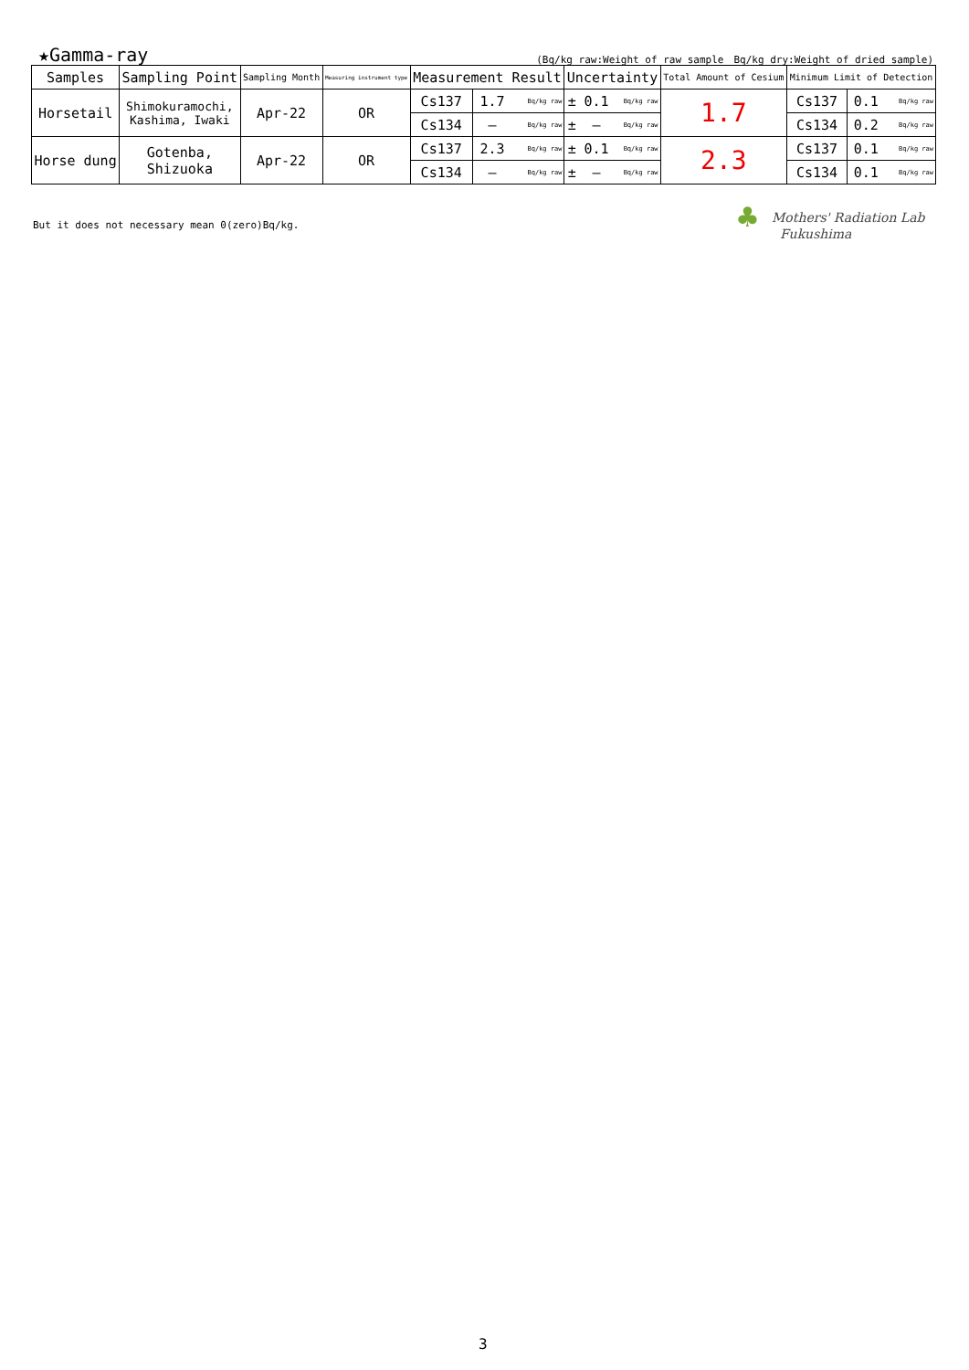★Gamma-ray (Bq/kg raw:Weight of raw sample　Bq/kg dry:Weight of dried sample)
| Samples | Sampling Point | Sampling Month | Measuring instrument type | Measurement Result | | | Uncertainty | | | Total Amount of Cesium | Minimum Limit of Detection | | |
| --- | --- | --- | --- | --- | --- | --- | --- | --- | --- | --- | --- | --- | --- |
| Horsetail | Shimokuramochi, Kashima, Iwaki | Apr-22 | OR | Cs137 | 1.7 | Bq/kg raw | ± | 0.1 | Bq/kg raw | 1.7 | Cs137 | 0.1 | Bq/kg raw |
| | | | | Cs134 | — | Bq/kg raw | ± | — | Bq/kg raw | | Cs134 | 0.2 | Bq/kg raw |
| Horse dung | Gotenba, Shizuoka | Apr-22 | OR | Cs137 | 2.3 | Bq/kg raw | ± | 0.1 | Bq/kg raw | 2.3 | Cs137 | 0.1 | Bq/kg raw |
| | | | | Cs134 | — | Bq/kg raw | ± | — | Bq/kg raw | | Cs134 | 0.1 | Bq/kg raw |
But it does not necessary mean 0(zero)Bq/kg.
♣ Mothers' Radiation Lab
Fukushima
3